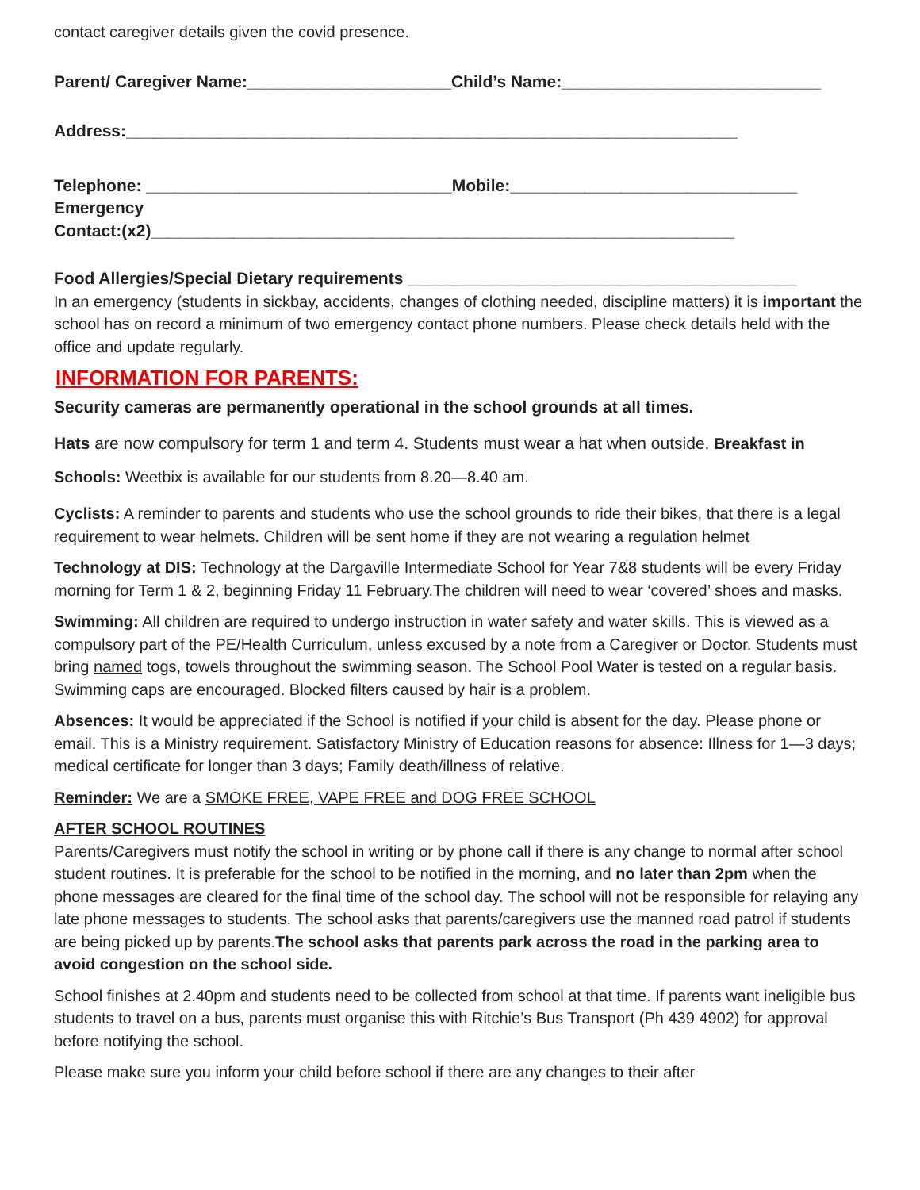contact caregiver details given the covid presence.
Parent/ Caregiver Name:______________________Child’s Name:____________________________
Address:__________________________________________________________________
Telephone: _________________________________Mobile:_______________________________
Emergency
Contact:(x2)_______________________________________________________________
Food Allergies/Special Dietary requirements __________________________________________
In an emergency (students in sickbay, accidents, changes of clothing needed, discipline matters) it is important the school has on record a minimum of two emergency contact phone numbers. Please check details held with the office and update regularly.
INFORMATION FOR PARENTS:
Security cameras are permanently operational in the school grounds at all times.
Hats are now compulsory for term 1 and term 4. Students must wear a hat when outside. Breakfast in Schools: Weetbix is available for our students from 8.20—8.40 am.
Cyclists: A reminder to parents and students who use the school grounds to ride their bikes, that there is a legal requirement to wear helmets. Children will be sent home if they are not wearing a regulation helmet
Technology at DIS: Technology at the Dargaville Intermediate School for Year 7&8 students will be every Friday morning for Term 1 & 2, beginning Friday 11 February.The children will need to wear ‘covered’ shoes and masks.
Swimming: All children are required to undergo instruction in water safety and water skills. This is viewed as a compulsory part of the PE/Health Curriculum, unless excused by a note from a Caregiver or Doctor. Students must bring named togs, towels throughout the swimming season. The School Pool Water is tested on a regular basis. Swimming caps are encouraged. Blocked filters caused by hair is a problem.
Absences: It would be appreciated if the School is notified if your child is absent for the day. Please phone or email. This is a Ministry requirement. Satisfactory Ministry of Education reasons for absence: Illness for 1—3 days; medical certificate for longer than 3 days; Family death/illness of relative.
Reminder: We are a SMOKE FREE, VAPE FREE and DOG FREE SCHOOL
AFTER SCHOOL ROUTINES
Parents/Caregivers must notify the school in writing or by phone call if there is any change to normal after school student routines. It is preferable for the school to be notified in the morning, and no later than 2pm when the phone messages are cleared for the final time of the school day. The school will not be responsible for relaying any late phone messages to students. The school asks that parents/caregivers use the manned road patrol if students are being picked up by parents.The school asks that parents park across the road in the parking area to avoid congestion on the school side.
School finishes at 2.40pm and students need to be collected from school at that time. If parents want ineligible bus students to travel on a bus, parents must organise this with Ritchie’s Bus Transport (Ph 439 4902) for approval before notifying the school.
Please make sure you inform your child before school if there are any changes to their after